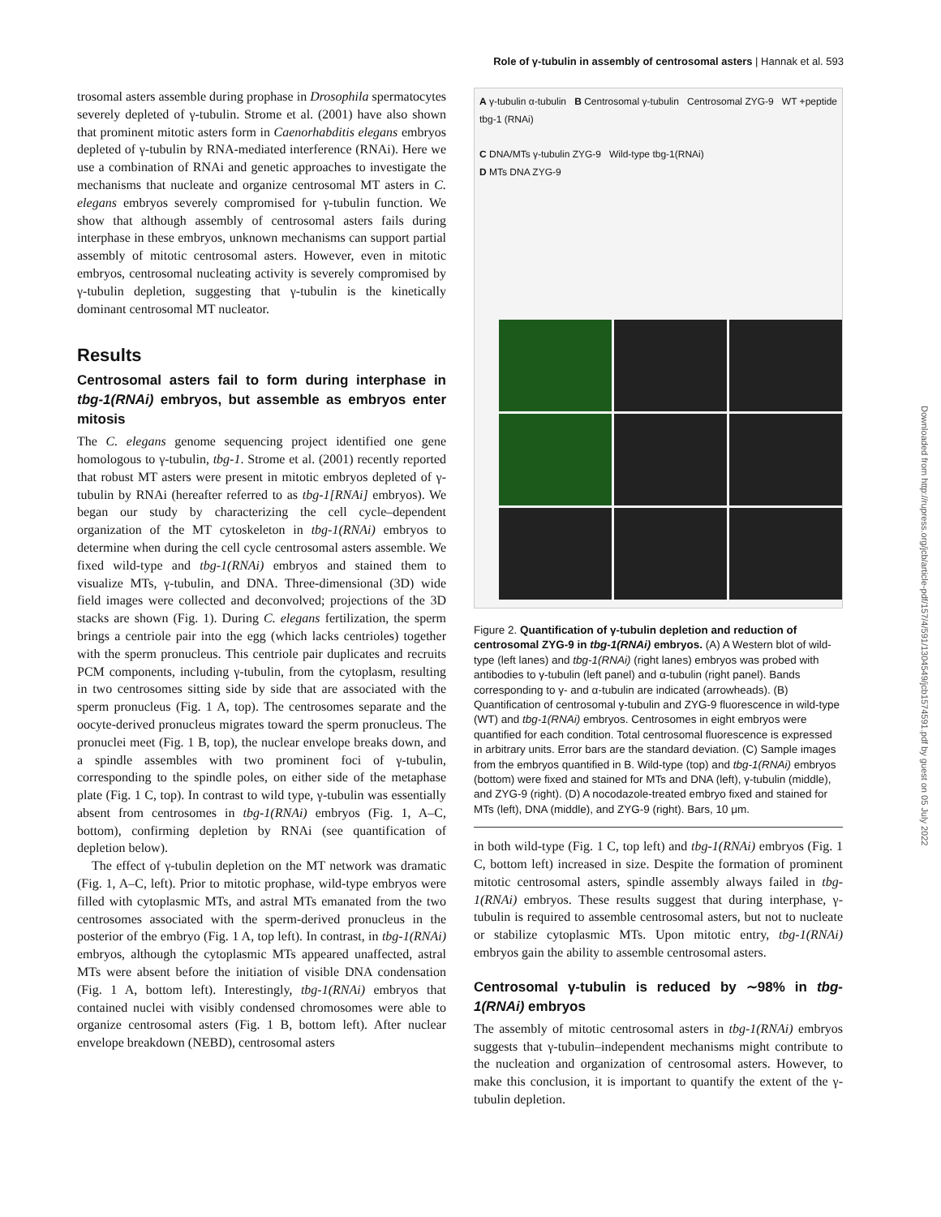Role of γ-tubulin in assembly of centrosomal asters | Hannak et al. 593
trosomal asters assemble during prophase in Drosophila spermatocytes severely depleted of γ-tubulin. Strome et al. (2001) have also shown that prominent mitotic asters form in Caenorhabditis elegans embryos depleted of γ-tubulin by RNA-mediated interference (RNAi). Here we use a combination of RNAi and genetic approaches to investigate the mechanisms that nucleate and organize centrosomal MT asters in C. elegans embryos severely compromised for γ-tubulin function. We show that although assembly of centrosomal asters fails during interphase in these embryos, unknown mechanisms can support partial assembly of mitotic centrosomal asters. However, even in mitotic embryos, centrosomal nucleating activity is severely compromised by γ-tubulin depletion, suggesting that γ-tubulin is the kinetically dominant centrosomal MT nucleator.
Results
Centrosomal asters fail to form during interphase in tbg-1(RNAi) embryos, but assemble as embryos enter mitosis
The C. elegans genome sequencing project identified one gene homologous to γ-tubulin, tbg-1. Strome et al. (2001) recently reported that robust MT asters were present in mitotic embryos depleted of γ-tubulin by RNAi (hereafter referred to as tbg-1[RNAi] embryos). We began our study by characterizing the cell cycle–dependent organization of the MT cytoskeleton in tbg-1(RNAi) embryos to determine when during the cell cycle centrosomal asters assemble. We fixed wild-type and tbg-1(RNAi) embryos and stained them to visualize MTs, γ-tubulin, and DNA. Three-dimensional (3D) wide field images were collected and deconvolved; projections of the 3D stacks are shown (Fig. 1). During C. elegans fertilization, the sperm brings a centriole pair into the egg (which lacks centrioles) together with the sperm pronucleus. This centriole pair duplicates and recruits PCM components, including γ-tubulin, from the cytoplasm, resulting in two centrosomes sitting side by side that are associated with the sperm pronucleus (Fig. 1 A, top). The centrosomes separate and the oocyte-derived pronucleus migrates toward the sperm pronucleus. The pronuclei meet (Fig. 1 B, top), the nuclear envelope breaks down, and a spindle assembles with two prominent foci of γ-tubulin, corresponding to the spindle poles, on either side of the metaphase plate (Fig. 1 C, top). In contrast to wild type, γ-tubulin was essentially absent from centrosomes in tbg-1(RNAi) embryos (Fig. 1, A–C, bottom), confirming depletion by RNAi (see quantification of depletion below).
The effect of γ-tubulin depletion on the MT network was dramatic (Fig. 1, A–C, left). Prior to mitotic prophase, wild-type embryos were filled with cytoplasmic MTs, and astral MTs emanated from the two centrosomes associated with the sperm-derived pronucleus in the posterior of the embryo (Fig. 1 A, top left). In contrast, in tbg-1(RNAi) embryos, although the cytoplasmic MTs appeared unaffected, astral MTs were absent before the initiation of visible DNA condensation (Fig. 1 A, bottom left). Interestingly, tbg-1(RNAi) embryos that contained nuclei with visibly condensed chromosomes were able to organize centrosomal asters (Fig. 1 B, bottom left). After nuclear envelope breakdown (NEBD), centrosomal asters
A γ-tubulin α-tubulin B Centrosomal γ-tubulin Centrosomal ZYG-9 WT +peptide tbg-1 (RNAi)
C DNA/MTs γ-tubulin ZYG-9 Wild-type tbg-1(RNAi)
D MTs DNA ZYG-9
Figure 2. Quantification of γ-tubulin depletion and reduction of centrosomal ZYG-9 in tbg-1(RNAi) embryos. (A) A Western blot of wild-type (left lanes) and tbg-1(RNAi) (right lanes) embryos was probed with antibodies to γ-tubulin (left panel) and α-tubulin (right panel). Bands corresponding to γ- and α-tubulin are indicated (arrowheads). (B) Quantification of centrosomal γ-tubulin and ZYG-9 fluorescence in wild-type (WT) and tbg-1(RNAi) embryos. Centrosomes in eight embryos were quantified for each condition. Total centrosomal fluorescence is expressed in arbitrary units. Error bars are the standard deviation. (C) Sample images from the embryos quantified in B. Wild-type (top) and tbg-1(RNAi) embryos (bottom) were fixed and stained for MTs and DNA (left), γ-tubulin (middle), and ZYG-9 (right). (D) A nocodazole-treated embryo fixed and stained for MTs (left), DNA (middle), and ZYG-9 (right). Bars, 10 μm.
in both wild-type (Fig. 1 C, top left) and tbg-1(RNAi) embryos (Fig. 1 C, bottom left) increased in size. Despite the formation of prominent mitotic centrosomal asters, spindle assembly always failed in tbg-1(RNAi) embryos. These results suggest that during interphase, γ-tubulin is required to assemble centrosomal asters, but not to nucleate or stabilize cytoplasmic MTs. Upon mitotic entry, tbg-1(RNAi) embryos gain the ability to assemble centrosomal asters.
Centrosomal γ-tubulin is reduced by ∼98% in tbg-1(RNAi) embryos
The assembly of mitotic centrosomal asters in tbg-1(RNAi) embryos suggests that γ-tubulin–independent mechanisms might contribute to the nucleation and organization of centrosomal asters. However, to make this conclusion, it is important to quantify the extent of the γ-tubulin depletion.
Downloaded from http://rupress.org/jcb/article-pdf/157/4/591/1304549/jcb1574591.pdf by guest on 05 July 2022